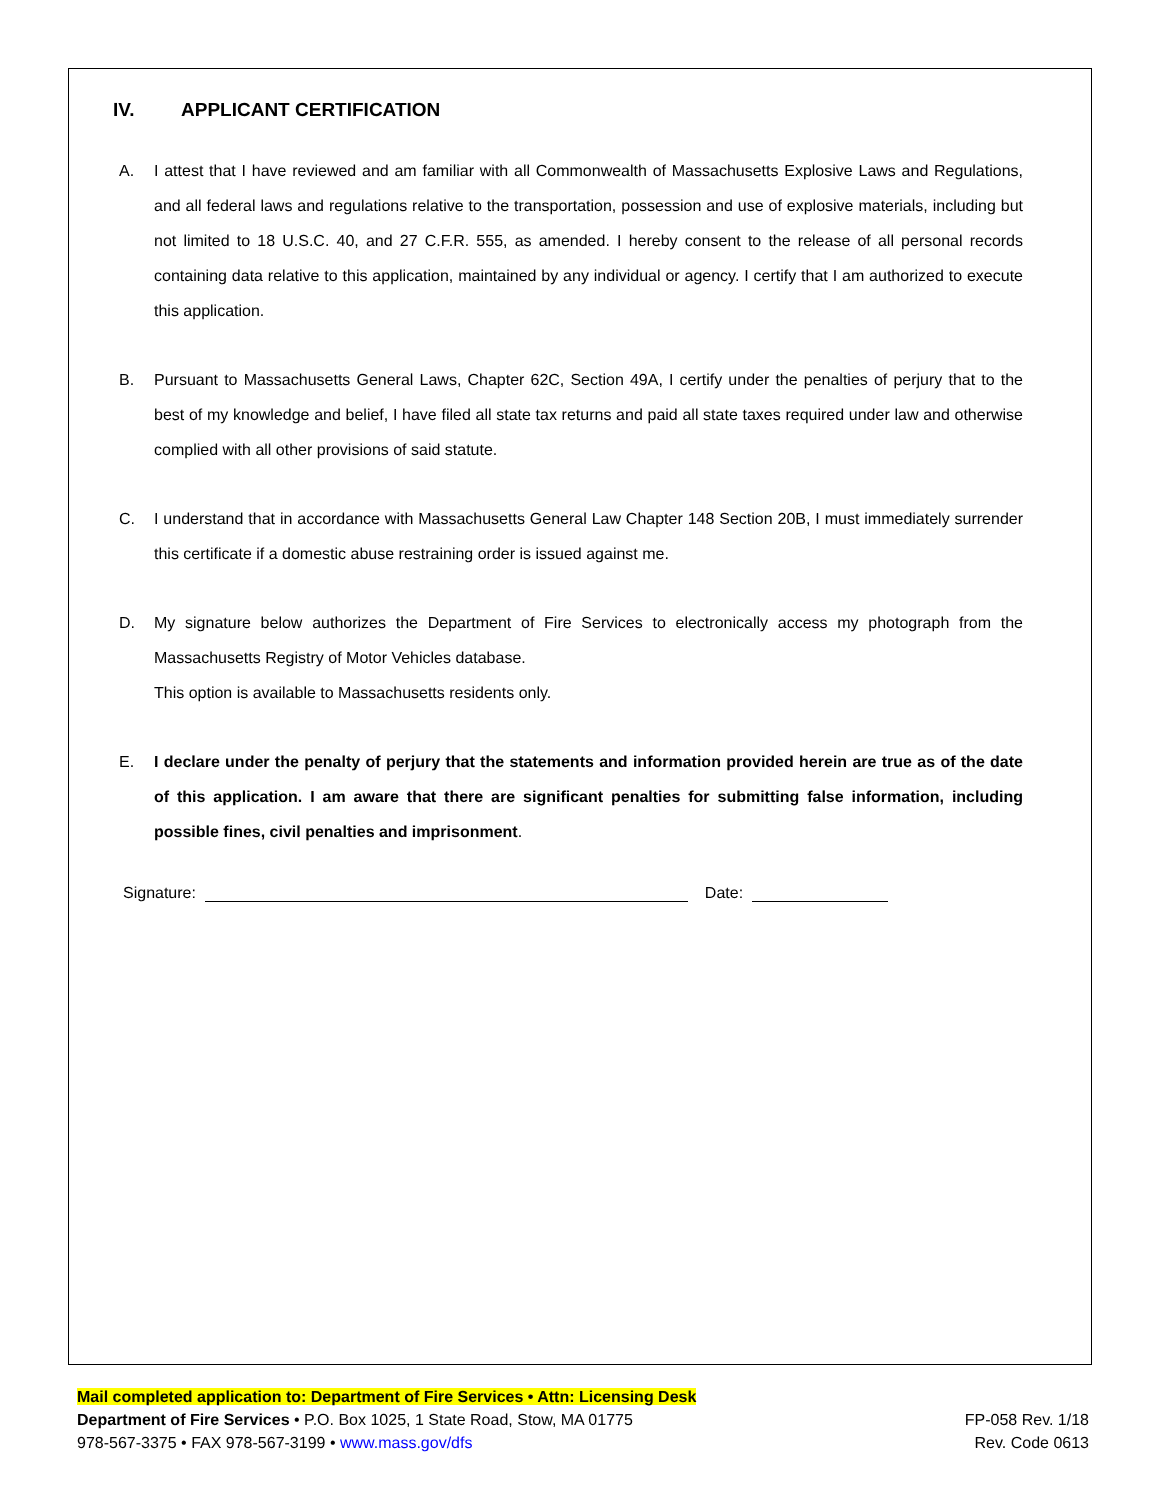IV. APPLICANT CERTIFICATION
A. I attest that I have reviewed and am familiar with all Commonwealth of Massachusetts Explosive Laws and Regulations, and all federal laws and regulations relative to the transportation, possession and use of explosive materials, including but not limited to 18 U.S.C. 40, and 27 C.F.R. 555, as amended. I hereby consent to the release of all personal records containing data relative to this application, maintained by any individual or agency. I certify that I am authorized to execute this application.
B. Pursuant to Massachusetts General Laws, Chapter 62C, Section 49A, I certify under the penalties of perjury that to the best of my knowledge and belief, I have filed all state tax returns and paid all state taxes required under law and otherwise complied with all other provisions of said statute.
C. I understand that in accordance with Massachusetts General Law Chapter 148 Section 20B, I must immediately surrender this certificate if a domestic abuse restraining order is issued against me.
D. My signature below authorizes the Department of Fire Services to electronically access my photograph from the Massachusetts Registry of Motor Vehicles database.
This option is available to Massachusetts residents only.
E. I declare under the penalty of perjury that the statements and information provided herein are true as of the date of this application. I am aware that there are significant penalties for submitting false information, including possible fines, civil penalties and imprisonment.
Signature: Date:
Mail completed application to: Department of Fire Services • Attn: Licensing Desk
Department of Fire Services • P.O. Box 1025, 1 State Road, Stow, MA 01775 FP-058 Rev. 1/18
978-567-3375 • FAX 978-567-3199 • www.mass.gov/dfs Rev. Code 0613